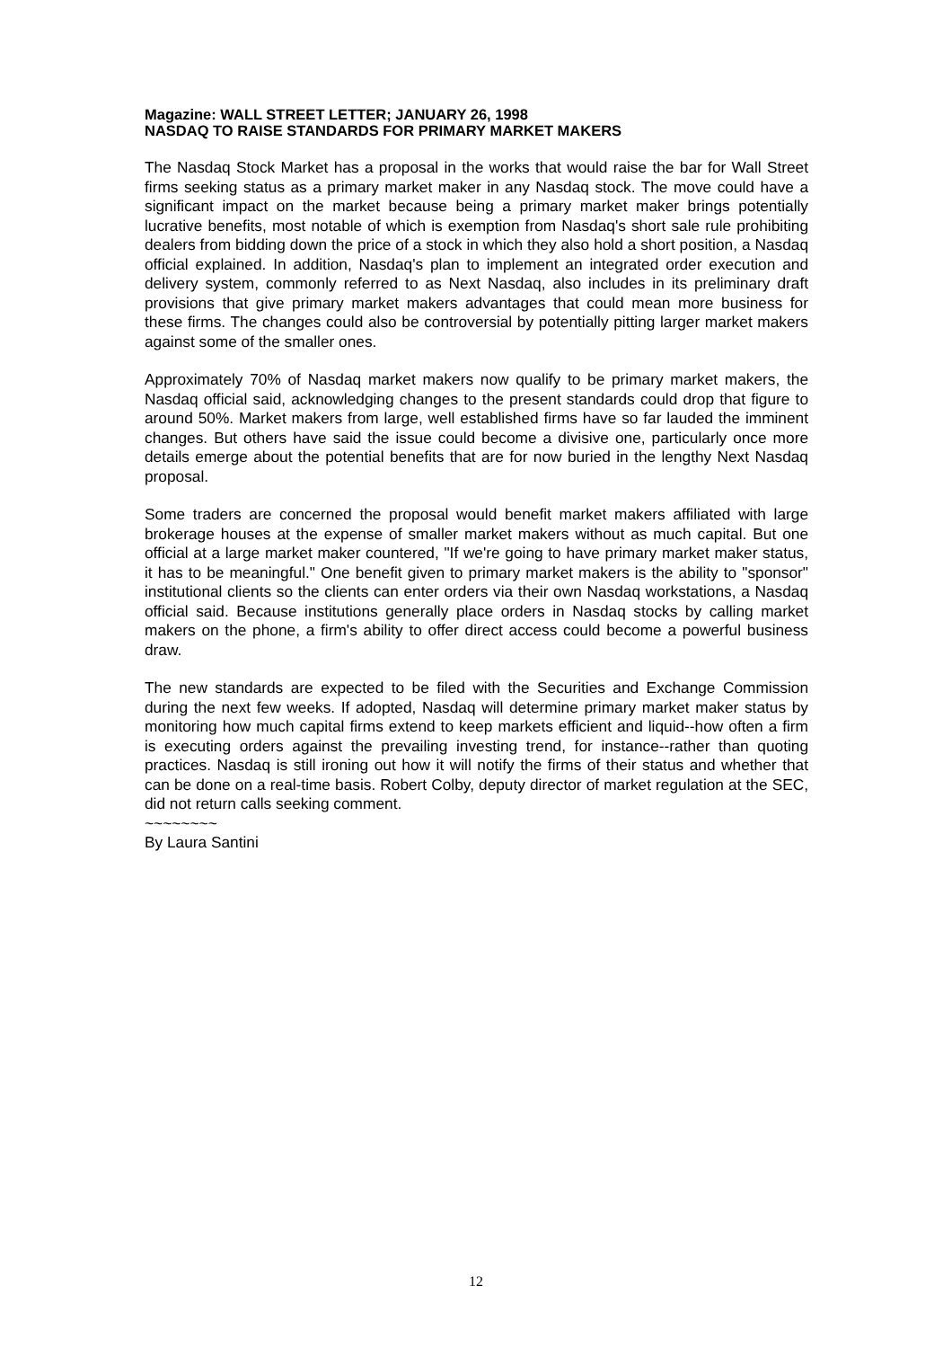Magazine: WALL STREET LETTER; JANUARY 26, 1998
NASDAQ TO RAISE STANDARDS FOR PRIMARY MARKET MAKERS
The Nasdaq Stock Market has a proposal in the works that would raise the bar for Wall Street firms seeking status as a primary market maker in any Nasdaq stock. The move could have a significant impact on the market because being a primary market maker brings potentially lucrative benefits, most notable of which is exemption from Nasdaq's short sale rule prohibiting dealers from bidding down the price of a stock in which they also hold a short position, a Nasdaq official explained. In addition, Nasdaq's plan to implement an integrated order execution and delivery system, commonly referred to as Next Nasdaq, also includes in its preliminary draft provisions that give primary market makers advantages that could mean more business for these firms. The changes could also be controversial by potentially pitting larger market makers against some of the smaller ones.
Approximately 70% of Nasdaq market makers now qualify to be primary market makers, the Nasdaq official said, acknowledging changes to the present standards could drop that figure to around 50%. Market makers from large, well established firms have so far lauded the imminent changes. But others have said the issue could become a divisive one, particularly once more details emerge about the potential benefits that are for now buried in the lengthy Next Nasdaq proposal.
Some traders are concerned the proposal would benefit market makers affiliated with large brokerage houses at the expense of smaller market makers without as much capital. But one official at a large market maker countered, "If we're going to have primary market maker status, it has to be meaningful." One benefit given to primary market makers is the ability to "sponsor" institutional clients so the clients can enter orders via their own Nasdaq workstations, a Nasdaq official said. Because institutions generally place orders in Nasdaq stocks by calling market makers on the phone, a firm's ability to offer direct access could become a powerful business draw.
The new standards are expected to be filed with the Securities and Exchange Commission during the next few weeks. If adopted, Nasdaq will determine primary market maker status by monitoring how much capital firms extend to keep markets efficient and liquid--how often a firm is executing orders against the prevailing investing trend, for instance--rather than quoting practices. Nasdaq is still ironing out how it will notify the firms of their status and whether that can be done on a real-time basis. Robert Colby, deputy director of market regulation at the SEC, did not return calls seeking comment.
~~~~~~~~
By Laura Santini
12